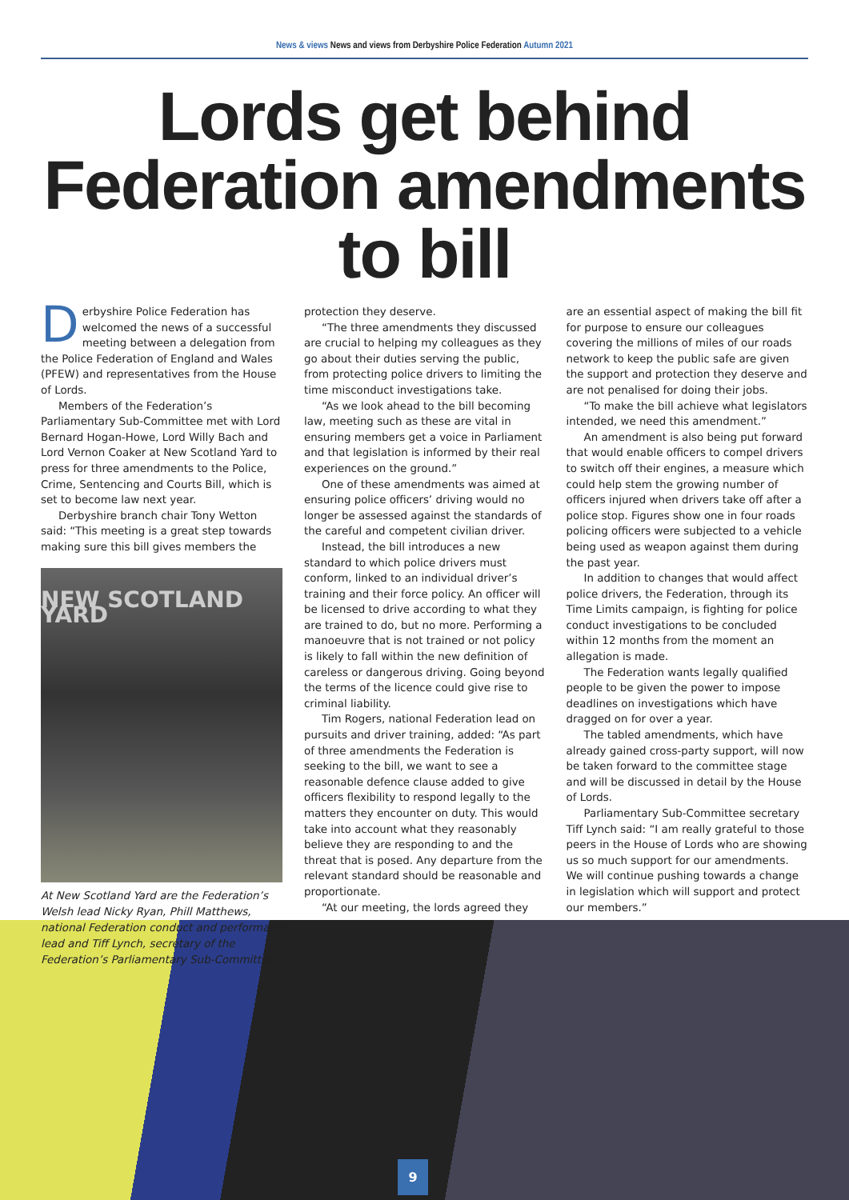News & views News and views from Derbyshire Police Federation Autumn 2021
Lords get behind Federation amendments to bill
Derbyshire Police Federation has welcomed the news of a successful meeting between a delegation from the Police Federation of England and Wales (PFEW) and representatives from the House of Lords.
Members of the Federation’s Parliamentary Sub-Committee met with Lord Bernard Hogan-Howe, Lord Willy Bach and Lord Vernon Coaker at New Scotland Yard to press for three amendments to the Police, Crime, Sentencing and Courts Bill, which is set to become law next year.
Derbyshire branch chair Tony Wetton said: “This meeting is a great step towards making sure this bill gives members the
NEW SCOTLAND YARD
At New Scotland Yard are the Federation’s Welsh lead Nicky Ryan, Phill Matthews, national Federation conduct and performance lead and Tiff Lynch, secretary of the Federation’s Parliamentary Sub-Committee.
protection they deserve.
“The three amendments they discussed are crucial to helping my colleagues as they go about their duties serving the public, from protecting police drivers to limiting the time misconduct investigations take.
“As we look ahead to the bill becoming law, meeting such as these are vital in ensuring members get a voice in Parliament and that legislation is informed by their real experiences on the ground.”
One of these amendments was aimed at ensuring police officers’ driving would no longer be assessed against the standards of the careful and competent civilian driver.
Instead, the bill introduces a new standard to which police drivers must conform, linked to an individual driver’s training and their force policy. An officer will be licensed to drive according to what they are trained to do, but no more. Performing a manoeuvre that is not trained or not policy is likely to fall within the new definition of careless or dangerous driving. Going beyond the terms of the licence could give rise to criminal liability.
Tim Rogers, national Federation lead on pursuits and driver training, added: “As part of three amendments the Federation is seeking to the bill, we want to see a reasonable defence clause added to give officers flexibility to respond legally to the matters they encounter on duty. This would take into account what they reasonably believe they are responding to and the threat that is posed. Any departure from the relevant standard should be reasonable and proportionate.
“At our meeting, the lords agreed they
are an essential aspect of making the bill fit for purpose to ensure our colleagues covering the millions of miles of our roads network to keep the public safe are given the support and protection they deserve and are not penalised for doing their jobs.
“To make the bill achieve what legislators intended, we need this amendment.”
An amendment is also being put forward that would enable officers to compel drivers to switch off their engines, a measure which could help stem the growing number of officers injured when drivers take off after a police stop. Figures show one in four roads policing officers were subjected to a vehicle being used as weapon against them during the past year.
In addition to changes that would affect police drivers, the Federation, through its Time Limits campaign, is fighting for police conduct investigations to be concluded within 12 months from the moment an allegation is made.
The Federation wants legally qualified people to be given the power to impose deadlines on investigations which have dragged on for over a year.
The tabled amendments, which have already gained cross-party support, will now be taken forward to the committee stage and will be discussed in detail by the House of Lords.
Parliamentary Sub-Committee secretary Tiff Lynch said: “I am really grateful to those peers in the House of Lords who are showing us so much support for our amendments. We will continue pushing towards a change in legislation which will support and protect our members.”
9